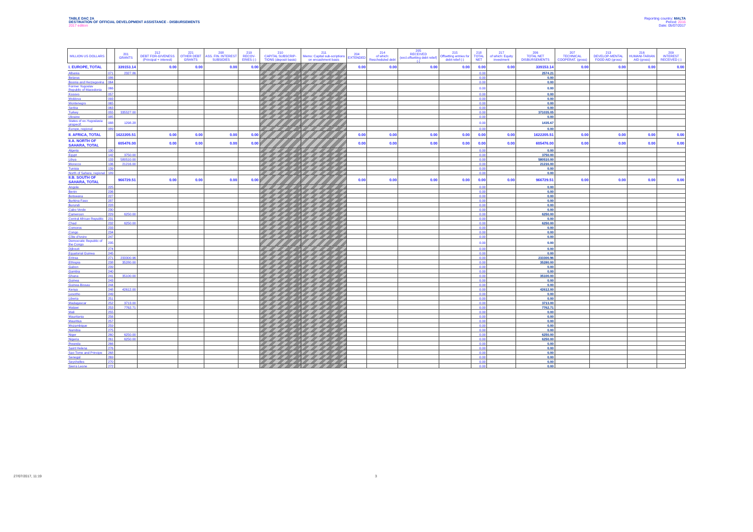TABLE DAC 2A
DESTINATION OF OFFICIAL DEVELOPMENT ASSISTANCE - DISBURSEMENTS
2017 edition
Reporting country: MALTA
Period: 2016
Date: 05/07/2017
| MILLION US DOLLARS | | 201 GRANTS | 212 DEBT FOR-GIVENESS (Principal + interest) | 221 OTHER DEBT GRANTS | 208 ASS. FIN. INTEREST SUBSIDIES | 219 RECOV-ERIES (-) | 210 CAPITAL SUBSCRIP-TIONS (deposit basis) | 211 Memo: Capital sub-scriptions on encashment basis | 204 EXTENDED | 214 of which: Rescheduled debt | 205 RECEIVED (excl.offsetting debt relief) (-) | 215 Offsetting entries for debt relief (-) | 218 TOTAL NET | 217 of which: Equity investment | 206 TOTAL NET DISBURSEMENTS | 207 TECHNICAL COOPERAT. (gross) | 213 DEVELOP-MENTAL FOOD AID (gross) | 216 HUMANI-TARIAN AID (gross) | 209 INTEREST RECEIVED (-) |
| --- | --- | --- | --- | --- | --- | --- | --- | --- | --- | --- | --- | --- | --- | --- | --- | --- | --- | --- | --- |
| I. EUROPE, TOTAL | | 339153.14 | 0.00 | 0.00 | 0.00 | 0.00 | | | 0.00 | 0.00 | 0.00 | 0.00 | 0.00 | 0.00 | 339153.14 | 0.00 | 0.00 | 0.00 | 0.00 |
| Albania | 071 | 2327.86 | | | | | | | | | | | 0.00 | | 2574.21 | | | | |
| Belarus | 086 | | | | | | | | | | | | 0.00 | | 0.00 | | | | |
| Bosnia and Herzegovina | 064 | | | | | | | | | | | | 0.00 | | 0.00 | | | | |
| Former Yugoslav Republic of Macedonia | 066 | | | | | | | | | | | | 0.00 | | 0.00 | | | | |
| Kosovo | 057 | | | | | | | | | | | | 0.00 | | 0.00 | | | | |
| Moldova | 093 | | | | | | | | | | | | 0.00 | | 0.00 | | | | |
| Montenegro | 065 | | | | | | | | | | | | 0.00 | | 0.00 | | | | |
| Serbia | 063 | | | | | | | | | | | | 0.00 | | 0.00 | | | | |
| Turkey | 055 | 335527.00 | | | | | | | | | | | 0.00 | | 371035.05 | | | | |
| Ukraine | 085 | | | | | | | | | | | | 0.00 | | 0.00 | | | | |
| States of ex-Yugoslavia unspecif. | 088 | 1298.28 | | | | | | | | | | | 0.00 | | 1435.67 | | | | |
| Europe, regional | 089 | | | | | | | | | | | | 0.00 | | 0.00 | | | | |
| II. AFRICA, TOTAL | | 1622205.51 | 0.00 | 0.00 | 0.00 | 0.00 | | | 0.00 | 0.00 | 0.00 | 0.00 | 0.00 | 0.00 | 1622205.51 | 0.00 | 0.00 | 0.00 | 0.00 |
| II.A. NORTH OF SAHARA, TOTAL | | 605476.00 | 0.00 | 0.00 | 0.00 | 0.00 | | | 0.00 | 0.00 | 0.00 | 0.00 | 0.00 | 0.00 | 605476.00 | 0.00 | 0.00 | 0.00 | 0.00 |
| Algeria | 130 | | | | | | | | | | | | 0.00 | | 0.00 | | | | |
| Egypt | 142 | 3750.00 | | | | | | | | | | | 0.00 | | 3750.00 | | | | |
| Libya | 133 | 580510.00 | | | | | | | | | | | 0.00 | | 580510.00 | | | | |
| Morocco | 136 | 21216.00 | | | | | | | | | | | 0.00 | | 21216.00 | | | | |
| Tunisia | 139 | | | | | | | | | | | | 0.00 | | 0.00 | | | | |
| North of Sahara, regional | 189 | | | | | | | | | | | | 0.00 | | 0.00 | | | | |
| II.B. SOUTH OF SAHARA, TOTAL | | 966729.51 | 0.00 | 0.00 | 0.00 | 0.00 | | | 0.00 | 0.00 | 0.00 | 0.00 | 0.00 | 0.00 | 966729.51 | 0.00 | 0.00 | 0.00 | 0.00 |
| Angola | 225 | | | | | | | | | | | | 0.00 | | 0.00 | | | | |
| Benin | 236 | | | | | | | | | | | | 0.00 | | 0.00 | | | | |
| Botswana | 227 | | | | | | | | | | | | 0.00 | | 0.00 | | | | |
| Burkina Faso | 287 | | | | | | | | | | | | 0.00 | | 0.00 | | | | |
| Burundi | 228 | | | | | | | | | | | | 0.00 | | 0.00 | | | | |
| Cabo Verde | 230 | | | | | | | | | | | | 0.00 | | 0.00 | | | | |
| Cameroon | 229 | 6250.00 | | | | | | | | | | | 0.00 | | 6250.00 | | | | |
| Central African Republic | 231 | | | | | | | | | | | | 0.00 | | 0.00 | | | | |
| Chad | 232 | 6250.00 | | | | | | | | | | | 0.00 | | 6250.00 | | | | |
| Comoros | 233 | | | | | | | | | | | | 0.00 | | 0.00 | | | | |
| Congo | 234 | | | | | | | | | | | | 0.00 | | 0.00 | | | | |
| Côte d'Ivoire | 247 | | | | | | | | | | | | 0.00 | | 0.00 | | | | |
| Democratic Republic of the Congo | 235 | | | | | | | | | | | | 0.00 | | 0.00 | | | | |
| Djibouti | 274 | | | | | | | | | | | | 0.00 | | 0.00 | | | | |
| Equatorial Guinea | 245 | | | | | | | | | | | | 0.00 | | 0.00 | | | | |
| Eritrea | 271 | 233300.96 | | | | | | | | | | | 0.00 | | 233300.96 | | | | |
| Ethiopia | 238 | 35280.00 | | | | | | | | | | | 0.00 | | 35280.00 | | | | |
| Gabon | 239 | | | | | | | | | | | | 0.00 | | 0.00 | | | | |
| Gambia | 240 | | | | | | | | | | | | 0.00 | | 0.00 | | | | |
| Ghana | 241 | 35100.00 | | | | | | | | | | | 0.00 | | 35100.00 | | | | |
| Guinea | 243 | | | | | | | | | | | | 0.00 | | 0.00 | | | | |
| Guinea-Bissau | 244 | | | | | | | | | | | | 0.00 | | 0.00 | | | | |
| Kenya | 248 | 42612.00 | | | | | | | | | | | 0.00 | | 42612.00 | | | | |
| Lesotho | 249 | | | | | | | | | | | | 0.00 | | 0.00 | | | | |
| Liberia | 251 | | | | | | | | | | | | 0.00 | | 0.00 | | | | |
| Madagascar | 252 | 3713.00 | | | | | | | | | | | 0.00 | | 3713.00 | | | | |
| Malawi | 253 | 7762.71 | | | | | | | | | | | 0.00 | | 7762.71 | | | | |
| Mali | 255 | | | | | | | | | | | | 0.00 | | 0.00 | | | | |
| Mauritania | 256 | | | | | | | | | | | | 0.00 | | 0.00 | | | | |
| Mauritius | 257 | | | | | | | | | | | | 0.00 | | 0.00 | | | | |
| Mozambique | 259 | | | | | | | | | | | | 0.00 | | 0.00 | | | | |
| Namibia | 275 | | | | | | | | | | | | 0.00 | | 0.00 | | | | |
| Niger | 260 | 6250.00 | | | | | | | | | | | 0.00 | | 6250.00 | | | | |
| Nigeria | 261 | 6250.00 | | | | | | | | | | | 0.00 | | 6250.00 | | | | |
| Rwanda | 266 | | | | | | | | | | | | 0.00 | | 0.00 | | | | |
| Saint Helena | 276 | | | | | | | | | | | | 0.00 | | 0.00 | | | | |
| Sao Tome and Principe | 268 | | | | | | | | | | | | 0.00 | | 0.00 | | | | |
| Senegal | 269 | | | | | | | | | | | | 0.00 | | 0.00 | | | | |
| Seychelles | 270 | | | | | | | | | | | | 0.00 | | 0.00 | | | | |
| Sierra Leone | 272 | | | | | | | | | | | | 0.00 | | 0.00 | | | | |
27/07/2017, 11:19 3